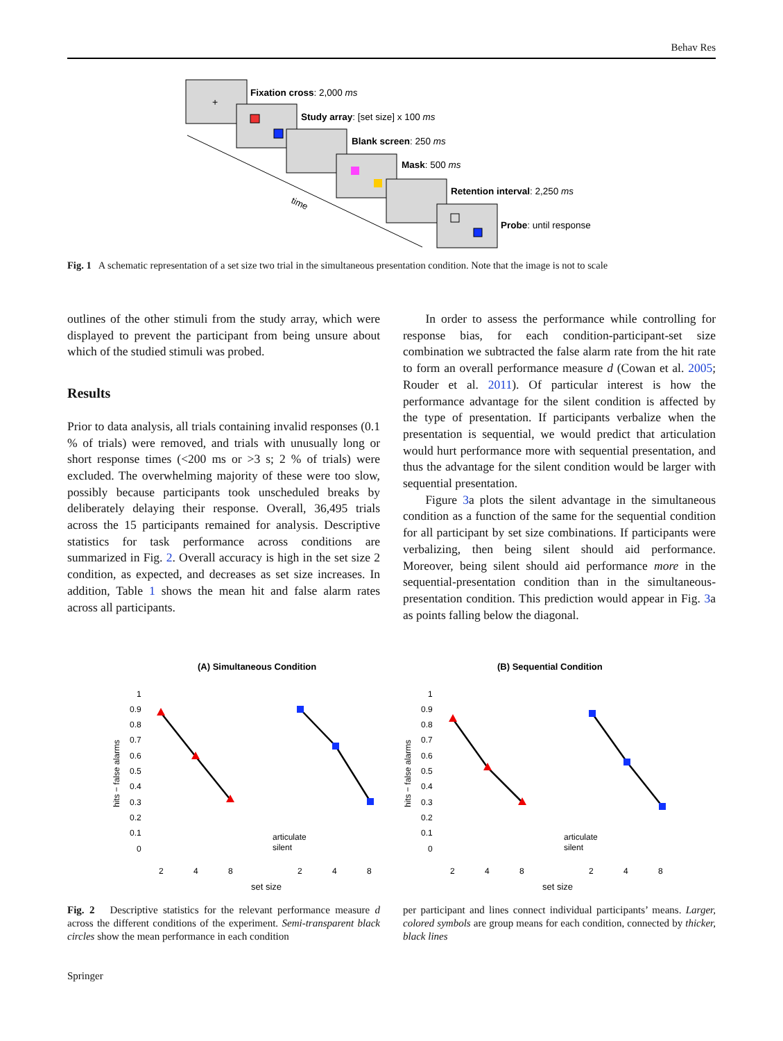Behav Res
time
+
Fixation cross: 2,000 ms
Study array: [set size] x 100 ms
Blank screen: 250 ms
Mask: 500 ms
Retention interval: 2,250 ms
Probe: until response
Fig. 1 A schematic representation of a set size two trial in the simultaneous presentation condition. Note that the image is not to scale
outlines of the other stimuli from the study array, which were displayed to prevent the participant from being unsure about which of the studied stimuli was probed.
Results
Prior to data analysis, all trials containing invalid responses (0.1 % of trials) were removed, and trials with unusually long or short response times (<200 ms or >3 s; 2 % of trials) were excluded. The overwhelming majority of these were too slow, possibly because participants took unscheduled breaks by deliberately delaying their response. Overall, 36,495 trials across the 15 participants remained for analysis. Descriptive statistics for task performance across conditions are summarized in Fig. 2. Overall accuracy is high in the set size 2 condition, as expected, and decreases as set size increases. In addition, Table 1 shows the mean hit and false alarm rates across all participants.
In order to assess the performance while controlling for response bias, for each condition-participant-set size combination we subtracted the false alarm rate from the hit rate to form an overall performance measure d (Cowan et al. 2005; Rouder et al. 2011). Of particular interest is how the performance advantage for the silent condition is affected by the type of presentation. If participants verbalize when the presentation is sequential, we would predict that articulation would hurt performance more with sequential presentation, and thus the advantage for the silent condition would be larger with sequential presentation.
Figure 3a plots the silent advantage in the simultaneous condition as a function of the same for the sequential condition for all participant by set size combinations. If participants were verbalizing, then being silent should aid performance. Moreover, being silent should aid performance more in the sequential-presentation condition than in the simultaneous-presentation condition. This prediction would appear in Fig. 3a as points falling below the diagonal.
(A) Simultaneous Condition
(B) Sequential Condition
set size
set size
hits − false alarms
hits − false alarms
1
0.9
0.8
0.7
0.6
0.5
0.4
0.3
0.2
0.1
0
1
0.9
0.8
0.7
0.6
0.5
0.4
0.3
0.2
0.1
0
2
4
8
2
4
8
2
4
8
2
4
8
articulate
silent
articulate
silent
Fig. 2 Descriptive statistics for the relevant performance measure d across the different conditions of the experiment. Semi-transparent black circles show the mean performance in each condition
per participant and lines connect individual participants’ means. Larger, colored symbols are group means for each condition, connected by thicker, black lines
Springer